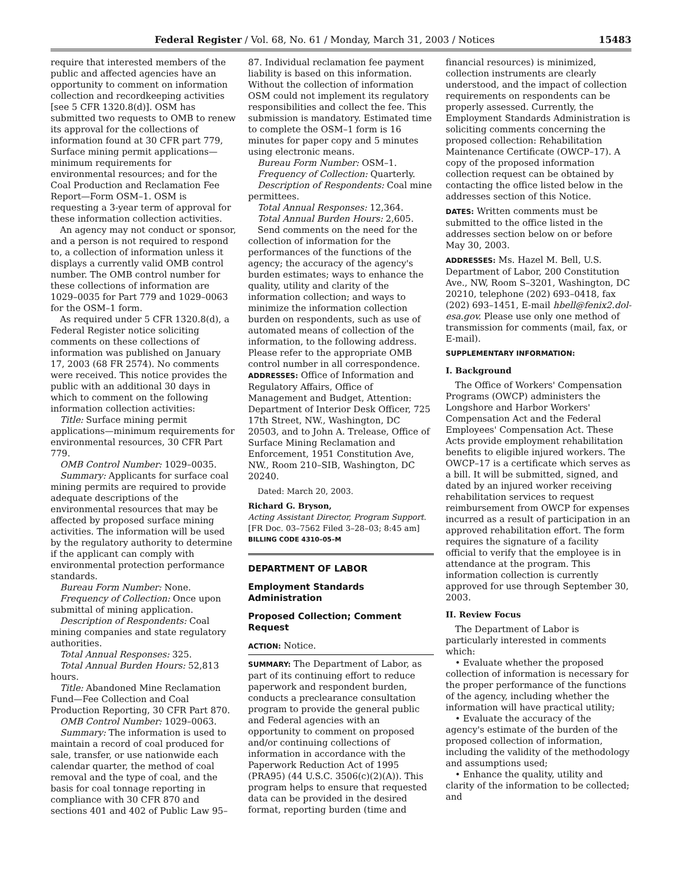Federal Register / Vol. 68, No. 61 / Monday, March 31, 2003 / Notices 15483
require that interested members of the public and affected agencies have an opportunity to comment on information collection and recordkeeping activities [see 5 CFR 1320.8(d)]. OSM has submitted two requests to OMB to renew its approval for the collections of information found at 30 CFR part 779, Surface mining permit applications—minimum requirements for environmental resources; and for the Coal Production and Reclamation Fee Report—Form OSM–1. OSM is requesting a 3-year term of approval for these information collection activities.
An agency may not conduct or sponsor, and a person is not required to respond to, a collection of information unless it displays a currently valid OMB control number. The OMB control number for these collections of information are 1029–0035 for Part 779 and 1029–0063 for the OSM–1 form.
As required under 5 CFR 1320.8(d), a Federal Register notice soliciting comments on these collections of information was published on January 17, 2003 (68 FR 2574). No comments were received. This notice provides the public with an additional 30 days in which to comment on the following information collection activities:
Title: Surface mining permit applications—minimum requirements for environmental resources, 30 CFR Part 779.
OMB Control Number: 1029–0035.
Summary: Applicants for surface coal mining permits are required to provide adequate descriptions of the environmental resources that may be affected by proposed surface mining activities. The information will be used by the regulatory authority to determine if the applicant can comply with environmental protection performance standards.
Bureau Form Number: None.
Frequency of Collection: Once upon submittal of mining application.
Description of Respondents: Coal mining companies and state regulatory authorities.
Total Annual Responses: 325.
Total Annual Burden Hours: 52,813 hours.
Title: Abandoned Mine Reclamation Fund—Fee Collection and Coal Production Reporting, 30 CFR Part 870.
OMB Control Number: 1029–0063.
Summary: The information is used to maintain a record of coal produced for sale, transfer, or use nationwide each calendar quarter, the method of coal removal and the type of coal, and the basis for coal tonnage reporting in compliance with 30 CFR 870 and sections 401 and 402 of Public Law 95–
87. Individual reclamation fee payment liability is based on this information. Without the collection of information OSM could not implement its regulatory responsibilities and collect the fee. This submission is mandatory. Estimated time to complete the OSM–1 form is 16 minutes for paper copy and 5 minutes using electronic means.
Bureau Form Number: OSM–1.
Frequency of Collection: Quarterly.
Description of Respondents: Coal mine permittees.
Total Annual Responses: 12,364.
Total Annual Burden Hours: 2,605.
Send comments on the need for the collection of information for the performances of the functions of the agency; the accuracy of the agency's burden estimates; ways to enhance the quality, utility and clarity of the information collection; and ways to minimize the information collection burden on respondents, such as use of automated means of collection of the information, to the following address. Please refer to the appropriate OMB control number in all correspondence.
ADDRESSES: Office of Information and Regulatory Affairs, Office of Management and Budget, Attention: Department of Interior Desk Officer, 725 17th Street, NW., Washington, DC 20503, and to John A. Trelease, Office of Surface Mining Reclamation and Enforcement, 1951 Constitution Ave, NW., Room 210–SIB, Washington, DC 20240.
Dated: March 20, 2003.
Richard G. Bryson,
Acting Assistant Director, Program Support.
[FR Doc. 03–7562 Filed 3–28–03; 8:45 am]
BILLING CODE 4310–05–M
DEPARTMENT OF LABOR
Employment Standards Administration
Proposed Collection; Comment Request
ACTION: Notice.
SUMMARY: The Department of Labor, as part of its continuing effort to reduce paperwork and respondent burden, conducts a preclearance consultation program to provide the general public and Federal agencies with an opportunity to comment on proposed and/or continuing collections of information in accordance with the Paperwork Reduction Act of 1995 (PRA95) (44 U.S.C. 3506(c)(2)(A)). This program helps to ensure that requested data can be provided in the desired format, reporting burden (time and
financial resources) is minimized, collection instruments are clearly understood, and the impact of collection requirements on respondents can be properly assessed. Currently, the Employment Standards Administration is soliciting comments concerning the proposed collection: Rehabilitation Maintenance Certificate (OWCP–17). A copy of the proposed information collection request can be obtained by contacting the office listed below in the addresses section of this Notice.
DATES: Written comments must be submitted to the office listed in the addresses section below on or before May 30, 2003.
ADDRESSES: Ms. Hazel M. Bell, U.S. Department of Labor, 200 Constitution Ave., NW, Room S–3201, Washington, DC 20210, telephone (202) 693–0418, fax (202) 693–1451, E-mail hbell@fenix2.dol-esa.gov. Please use only one method of transmission for comments (mail, fax, or E-mail).
SUPPLEMENTARY INFORMATION:
I. Background
The Office of Workers' Compensation Programs (OWCP) administers the Longshore and Harbor Workers' Compensation Act and the Federal Employees' Compensation Act. These Acts provide employment rehabilitation benefits to eligible injured workers. The OWCP–17 is a certificate which serves as a bill. It will be submitted, signed, and dated by an injured worker receiving rehabilitation services to request reimbursement from OWCP for expenses incurred as a result of participation in an approved rehabilitation effort. The form requires the signature of a facility official to verify that the employee is in attendance at the program. This information collection is currently approved for use through September 30, 2003.
II. Review Focus
The Department of Labor is particularly interested in comments which:
• Evaluate whether the proposed collection of information is necessary for the proper performance of the functions of the agency, including whether the information will have practical utility;
• Evaluate the accuracy of the agency's estimate of the burden of the proposed collection of information, including the validity of the methodology and assumptions used;
• Enhance the quality, utility and clarity of the information to be collected; and